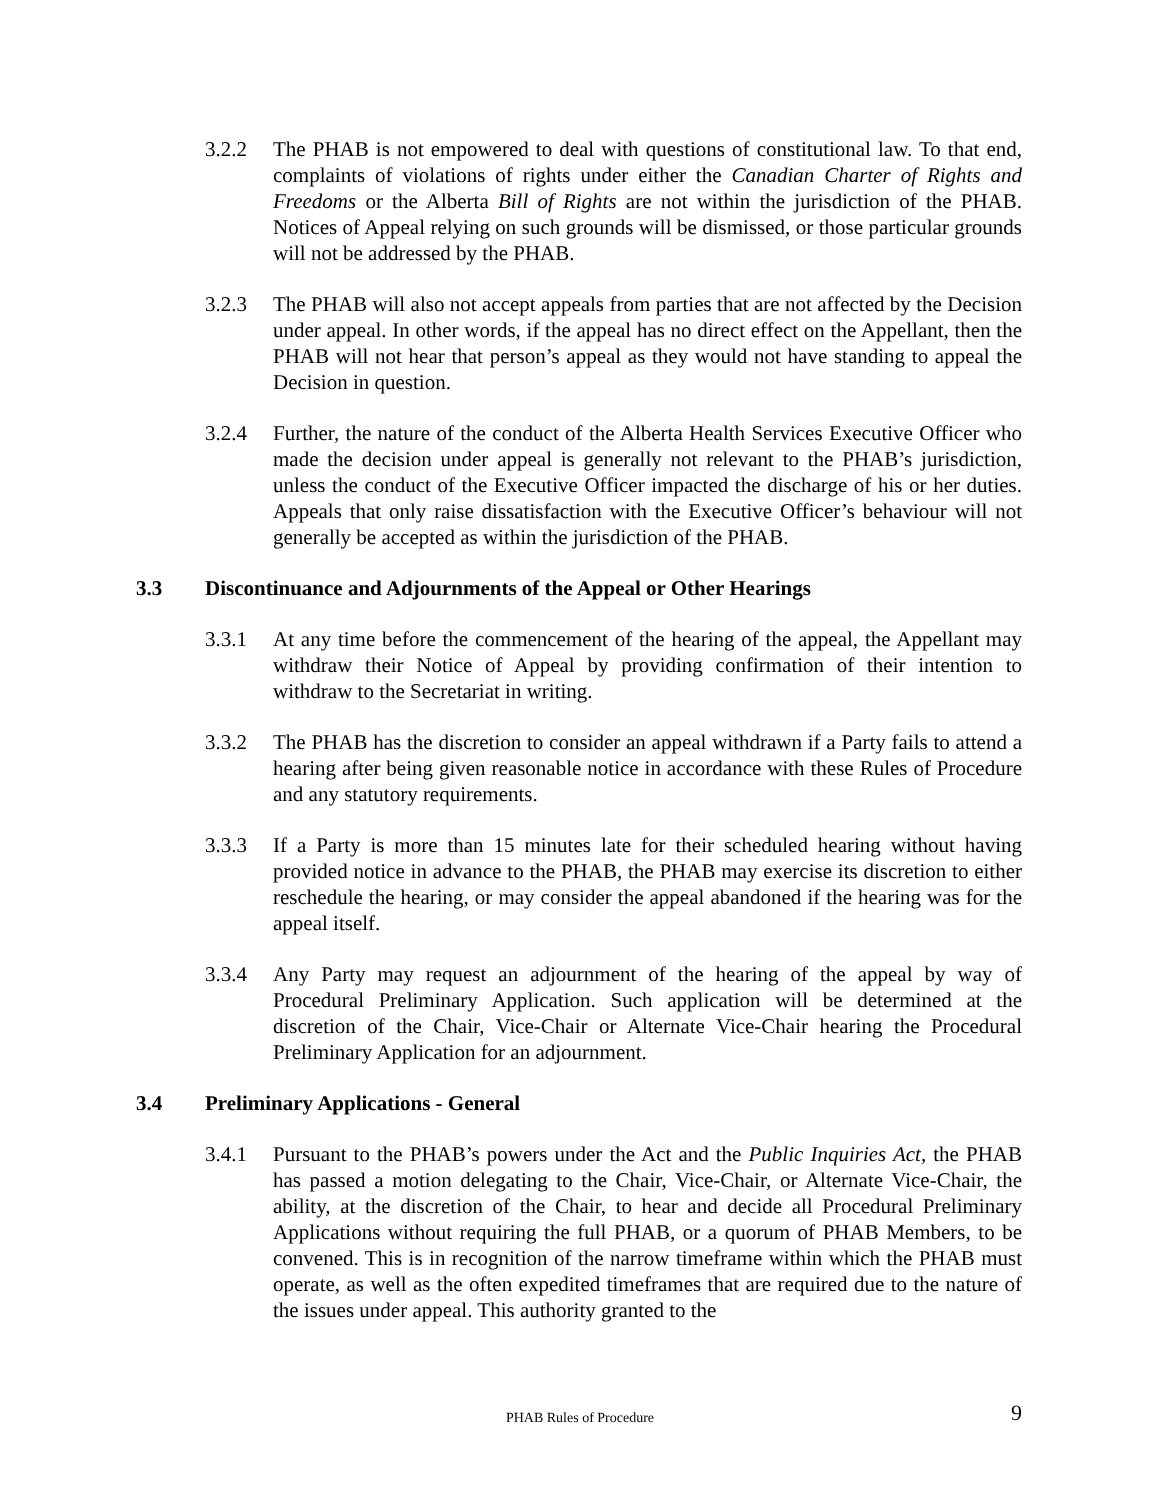3.2.2 The PHAB is not empowered to deal with questions of constitutional law. To that end, complaints of violations of rights under either the Canadian Charter of Rights and Freedoms or the Alberta Bill of Rights are not within the jurisdiction of the PHAB. Notices of Appeal relying on such grounds will be dismissed, or those particular grounds will not be addressed by the PHAB.
3.2.3 The PHAB will also not accept appeals from parties that are not affected by the Decision under appeal. In other words, if the appeal has no direct effect on the Appellant, then the PHAB will not hear that person’s appeal as they would not have standing to appeal the Decision in question.
3.2.4 Further, the nature of the conduct of the Alberta Health Services Executive Officer who made the decision under appeal is generally not relevant to the PHAB’s jurisdiction, unless the conduct of the Executive Officer impacted the discharge of his or her duties. Appeals that only raise dissatisfaction with the Executive Officer’s behaviour will not generally be accepted as within the jurisdiction of the PHAB.
3.3 Discontinuance and Adjournments of the Appeal or Other Hearings
3.3.1 At any time before the commencement of the hearing of the appeal, the Appellant may withdraw their Notice of Appeal by providing confirmation of their intention to withdraw to the Secretariat in writing.
3.3.2 The PHAB has the discretion to consider an appeal withdrawn if a Party fails to attend a hearing after being given reasonable notice in accordance with these Rules of Procedure and any statutory requirements.
3.3.3 If a Party is more than 15 minutes late for their scheduled hearing without having provided notice in advance to the PHAB, the PHAB may exercise its discretion to either reschedule the hearing, or may consider the appeal abandoned if the hearing was for the appeal itself.
3.3.4 Any Party may request an adjournment of the hearing of the appeal by way of Procedural Preliminary Application. Such application will be determined at the discretion of the Chair, Vice-Chair or Alternate Vice-Chair hearing the Procedural Preliminary Application for an adjournment.
3.4 Preliminary Applications - General
3.4.1 Pursuant to the PHAB’s powers under the Act and the Public Inquiries Act, the PHAB has passed a motion delegating to the Chair, Vice-Chair, or Alternate Vice-Chair, the ability, at the discretion of the Chair, to hear and decide all Procedural Preliminary Applications without requiring the full PHAB, or a quorum of PHAB Members, to be convened. This is in recognition of the narrow timeframe within which the PHAB must operate, as well as the often expedited timeframes that are required due to the nature of the issues under appeal. This authority granted to the
PHAB Rules of Procedure 9